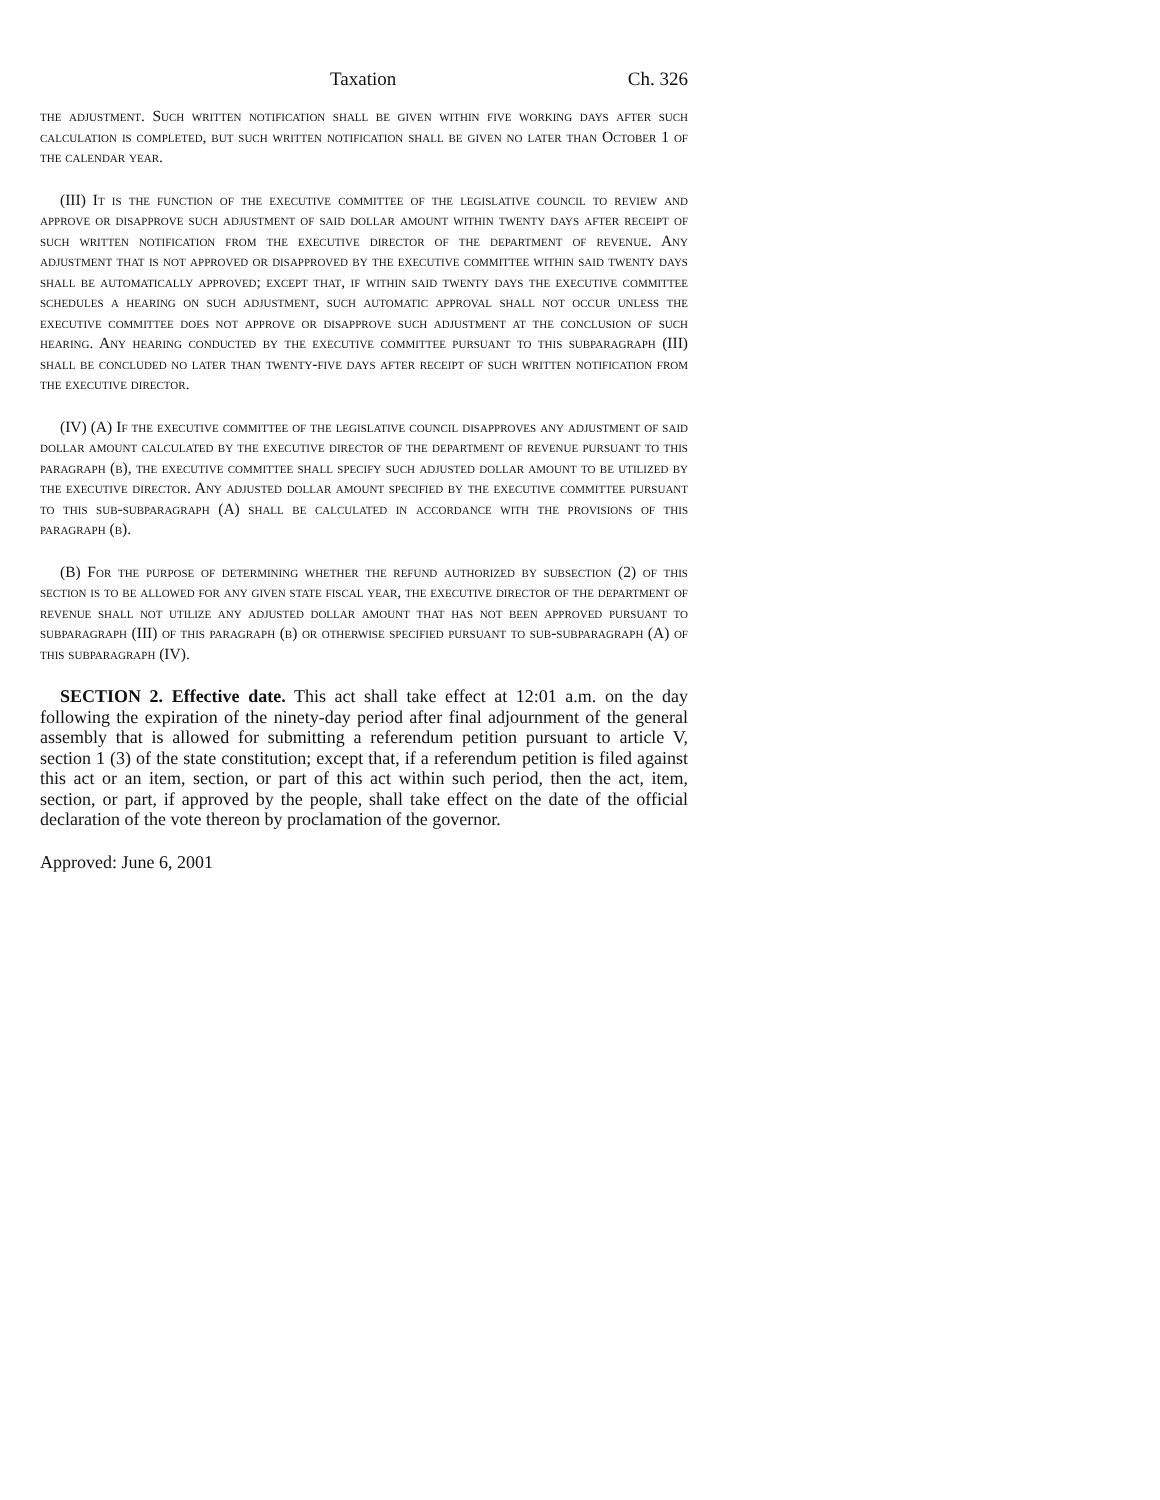Taxation Ch. 326
the adjustment. Such written notification shall be given within five working days after such calculation is completed, but such written notification shall be given no later than October 1 of the calendar year.
(III) It is the function of the executive committee of the legislative council to review and approve or disapprove such adjustment of said dollar amount within twenty days after receipt of such written notification from the executive director of the department of revenue. Any adjustment that is not approved or disapproved by the executive committee within said twenty days shall be automatically approved; except that, if within said twenty days the executive committee schedules a hearing on such adjustment, such automatic approval shall not occur unless the executive committee does not approve or disapprove such adjustment at the conclusion of such hearing. Any hearing conducted by the executive committee pursuant to this subparagraph (III) shall be concluded no later than twenty-five days after receipt of such written notification from the executive director.
(IV) (A) If the executive committee of the legislative council disapproves any adjustment of said dollar amount calculated by the executive director of the department of revenue pursuant to this paragraph (b), the executive committee shall specify such adjusted dollar amount to be utilized by the executive director. Any adjusted dollar amount specified by the executive committee pursuant to this sub-subparagraph (A) shall be calculated in accordance with the provisions of this paragraph (b).
(B) For the purpose of determining whether the refund authorized by subsection (2) of this section is to be allowed for any given state fiscal year, the executive director of the department of revenue shall not utilize any adjusted dollar amount that has not been approved pursuant to subparagraph (III) of this paragraph (b) or otherwise specified pursuant to sub-subparagraph (A) of this subparagraph (IV).
SECTION 2. Effective date. This act shall take effect at 12:01 a.m. on the day following the expiration of the ninety-day period after final adjournment of the general assembly that is allowed for submitting a referendum petition pursuant to article V, section 1 (3) of the state constitution; except that, if a referendum petition is filed against this act or an item, section, or part of this act within such period, then the act, item, section, or part, if approved by the people, shall take effect on the date of the official declaration of the vote thereon by proclamation of the governor.
Approved: June 6, 2001